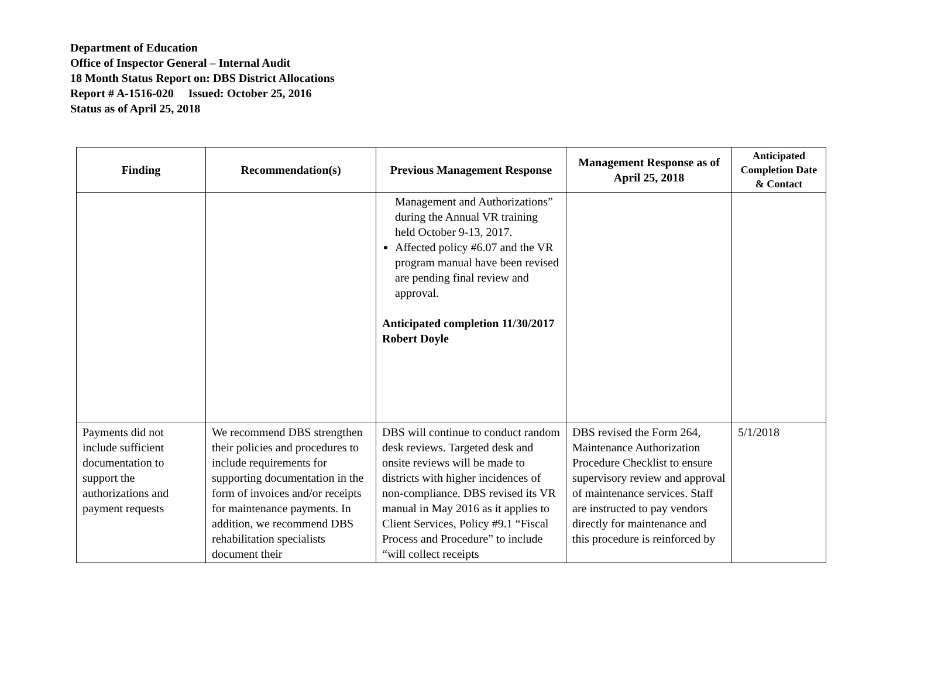Department of Education
Office of Inspector General – Internal Audit
18 Month Status Report on: DBS District Allocations
Report # A-1516-020 Issued: October 25, 2016
Status as of April 25, 2018
| Finding | Recommendation(s) | Previous Management Response | Management Response as of April 25, 2018 | Anticipated Completion Date & Contact |
| --- | --- | --- | --- | --- |
| | | Management and Authorizations” during the Annual VR training held October 9-13, 2017. Affected policy #6.07 and the VR program manual have been revised are pending final review and approval. Anticipated completion 11/30/2017 Robert Doyle | | |
| Payments did not include sufficient documentation to support the authorizations and payment requests | We recommend DBS strengthen their policies and procedures to include requirements for supporting documentation in the form of invoices and/or receipts for maintenance payments. In addition, we recommend DBS rehabilitation specialists document their | DBS will continue to conduct random desk reviews. Targeted desk and onsite reviews will be made to districts with higher incidences of non-compliance. DBS revised its VR manual in May 2016 as it applies to Client Services, Policy #9.1 “Fiscal Process and Procedure” to include “will collect receipts | DBS revised the Form 264, Maintenance Authorization Procedure Checklist to ensure supervisory review and approval of maintenance services. Staff are instructed to pay vendors directly for maintenance and this procedure is reinforced by | 5/1/2018 |